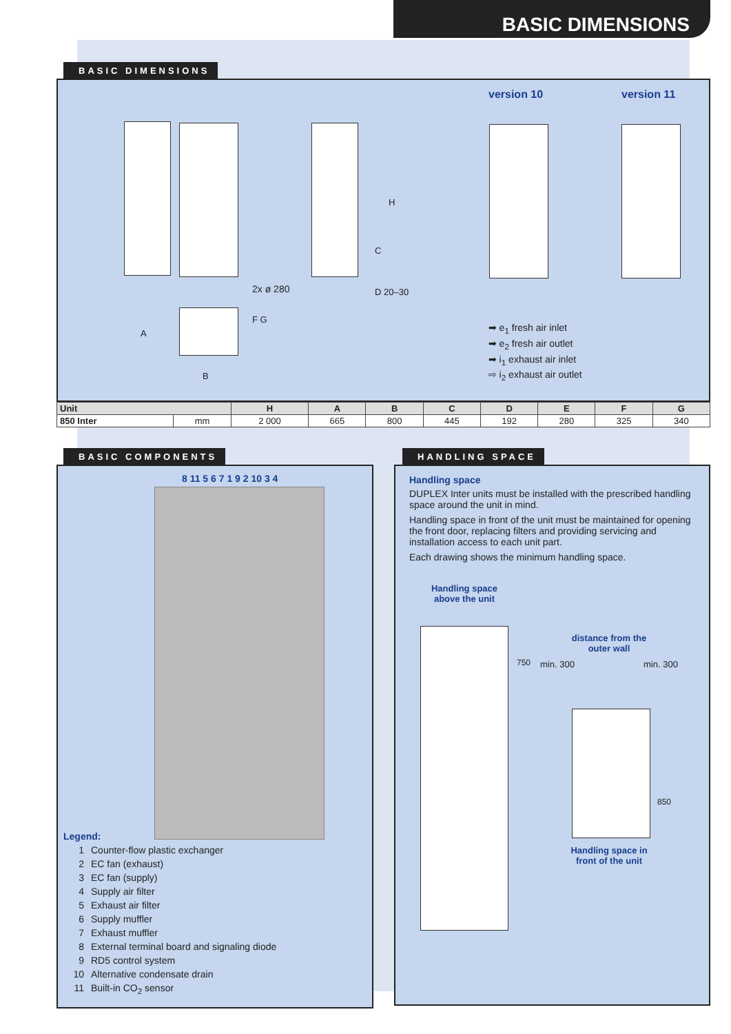BASIC DIMENSIONS
BASIC DIMENSIONS
version 10 version 11
2x ø 280
H
C
D 20–30
A
B
F G
➡ e<sub>1</sub> fresh air inlet
➡ e<sub>2</sub> fresh air outlet
➡ i<sub>1</sub> exhaust air inlet
⇨ i<sub>2</sub> exhaust air outlet
| Unit | | H | A | B | C | D | E | F | G |
| --- | --- | --- | --- | --- | --- | --- | --- | --- | --- |
| 850 Inter | mm | 2 000 | 665 | 800 | 445 | 192 | 280 | 325 | 340 |
BASIC COMPONENTS
8 11 5 6 7 1 9 2 10 3 4
Legend:
1 Counter-flow plastic exchanger
2 EC fan (exhaust)
3 EC fan (supply)
4 Supply air filter
5 Exhaust air filter
6 Supply muffler
7 Exhaust muffler
8 External terminal board and signaling diode
9 RD5 control system
10 Alternative condensate drain
11 Built-in CO<sub>2</sub> sensor
HANDLING SPACE
Handling space
DUPLEX Inter units must be installed with the prescribed handling space around the unit in mind.
Handling space in front of the unit must be maintained for opening the front door, replacing filters and providing servicing and installation access to each unit part.
Each drawing shows the minimum handling space.
Handling space above the unit
750
distance from the outer wall
min. 300 min. 300
850
Handling space in front of the unit